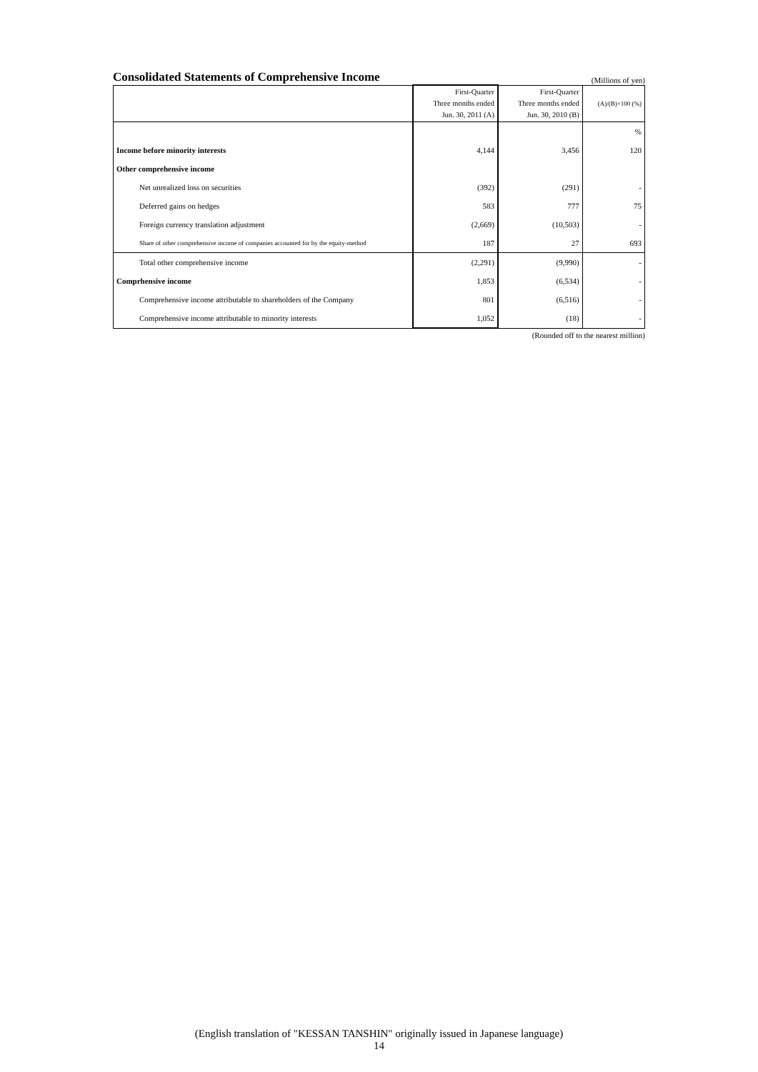Consolidated Statements of Comprehensive Income
(Millions of yen)
| | First-Quarter Three months ended Jun. 30, 2011 (A) | First-Quarter Three months ended Jun. 30, 2010 (B) | (A)/(B)×100 (%) |
| --- | --- | --- | --- |
| | | | % |
| Income before minority interests | 4,144 | 3,456 | 120 |
| Other comprehensive income | | | |
| Net unrealized loss on securities | (392) | (291) | - |
| Deferred gains on hedges | 583 | 777 | 75 |
| Foreign currency translation adjustment | (2,669) | (10,503) | - |
| Share of other comprehensive income of companies accounted for by the equity-method | 187 | 27 | 693 |
| Total other comprehensive income | (2,291) | (9,990) | - |
| Comprhensive income | 1,853 | (6,534) | - |
| Comprehensive income attributable to shareholders of the Company | 801 | (6,516) | - |
| Comprehensive income attributable to minority interests | 1,052 | (18) | - |
(Rounded off to the nearest million)
(English translation of "KESSAN TANSHIN" originally issued in Japanese language)
14